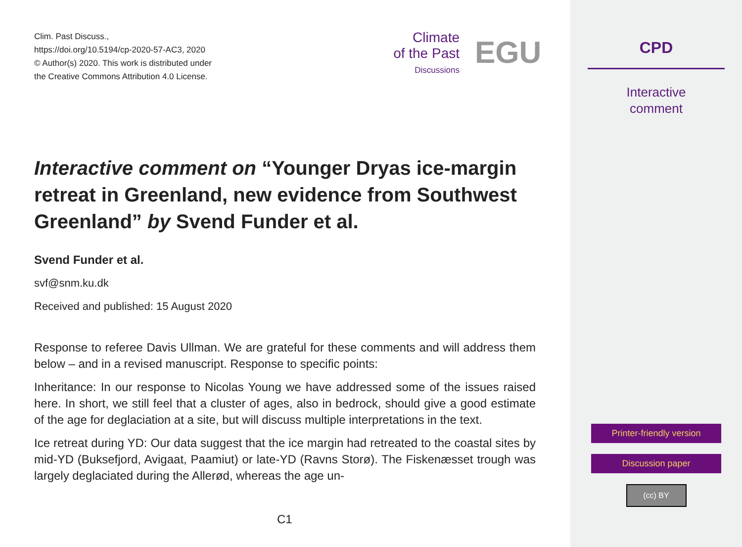Clim. Past Discuss.,
https://doi.org/10.5194/cp-2020-57-AC3, 2020
© Author(s) 2020. This work is distributed under
the Creative Commons Attribution 4.0 License.
Climate
of the Past
Discussions
EGU
Interactive comment on “Younger Dryas ice-margin retreat in Greenland, new evidence from Southwest Greenland” by Svend Funder et al.
Svend Funder et al.
svf@snm.ku.dk
Received and published: 15 August 2020
Response to referee Davis Ullman. We are grateful for these comments and will address them below – and in a revised manuscript. Response to specific points:
Inheritance: In our response to Nicolas Young we have addressed some of the issues raised here. In short, we still feel that a cluster of ages, also in bedrock, should give a good estimate of the age for deglaciation at a site, but will discuss multiple interpretations in the text.
Ice retreat during YD: Our data suggest that the ice margin had retreated to the coastal sites by mid-YD (Buksefjord, Avigaat, Paamiut) or late-YD (Ravns Storø). The Fiskenæsset trough was largely deglaciated during the Allerød, whereas the age un-
C1
CPD
Interactive
comment
Printer-friendly version
Discussion paper
(cc) BY